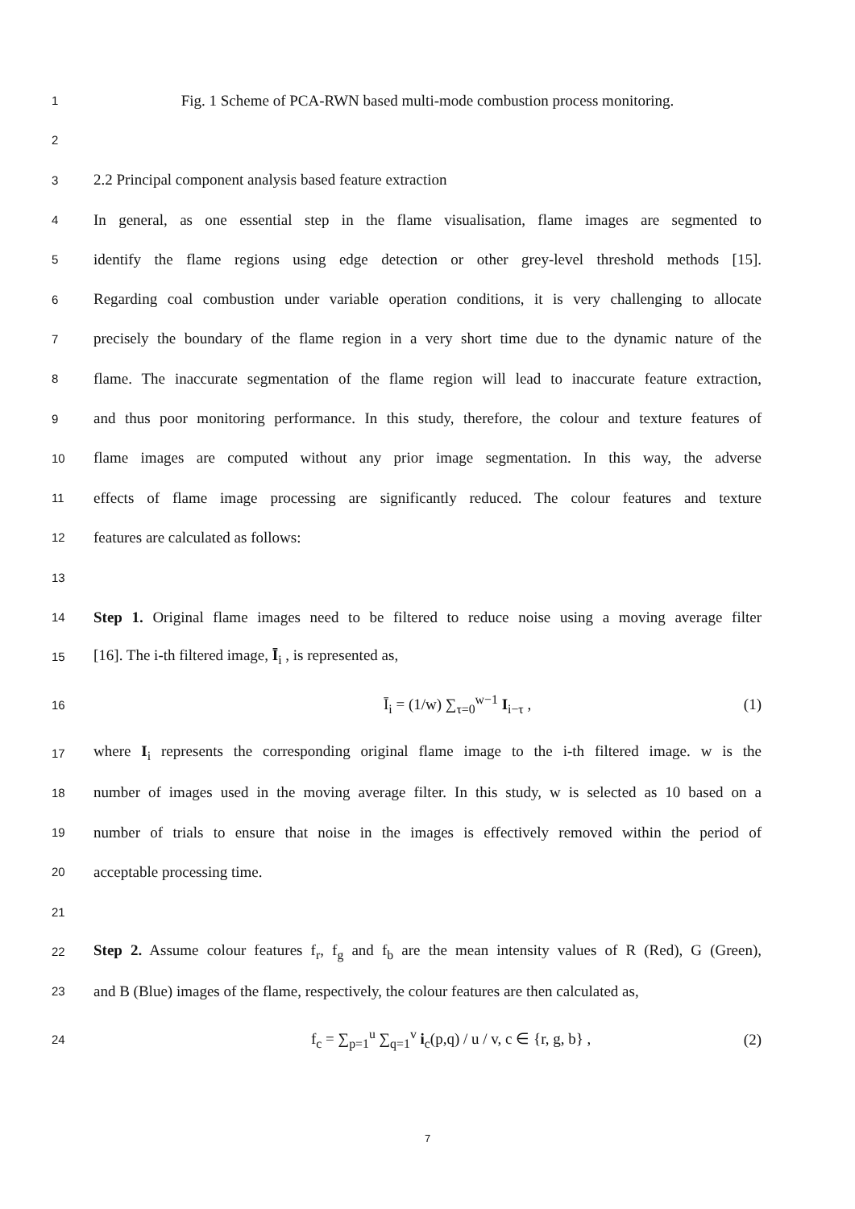1 Fig. 1 Scheme of PCA-RWN based multi-mode combustion process monitoring.
2
3 2.2 Principal component analysis based feature extraction
4 In general, as one essential step in the flame visualisation, flame images are segmented to
5 identify the flame regions using edge detection or other grey-level threshold methods [15].
6 Regarding coal combustion under variable operation conditions, it is very challenging to allocate
7 precisely the boundary of the flame region in a very short time due to the dynamic nature of the
8 flame. The inaccurate segmentation of the flame region will lead to inaccurate feature extraction,
9 and thus poor monitoring performance. In this study, therefore, the colour and texture features of
10 flame images are computed without any prior image segmentation. In this way, the adverse
11 effects of flame image processing are significantly reduced. The colour features and texture
12 features are calculated as follows:
13
14 Step 1. Original flame images need to be filtered to reduce noise using a moving average filter
15 [16]. The i-th filtered image, Ī<sub>i</sub> , is represented as,
16
Ī<sub>i</sub> = (1/w) ∑<sub>τ=0</sub><sup>w−1</sup> I<sub>i−τ</sub> , (1)
17 where I<sub>i</sub> represents the corresponding original flame image to the i-th filtered image. w is the
18 number of images used in the moving average filter. In this study, w is selected as 10 based on a
19 number of trials to ensure that noise in the images is effectively removed within the period of
20 acceptable processing time.
21
22 Step 2. Assume colour features f<sub>r</sub>, f<sub>g</sub> and f<sub>b</sub> are the mean intensity values of R (Red), G (Green),
23 and B (Blue) images of the flame, respectively, the colour features are then calculated as,
24
f<sub>c</sub> = ∑<sub>p=1</sub><sup>u</sup> ∑<sub>q=1</sub><sup>v</sup> i<sub>c</sub>(p,q) / u / v, c ∈ {r, g, b} , (2)
7